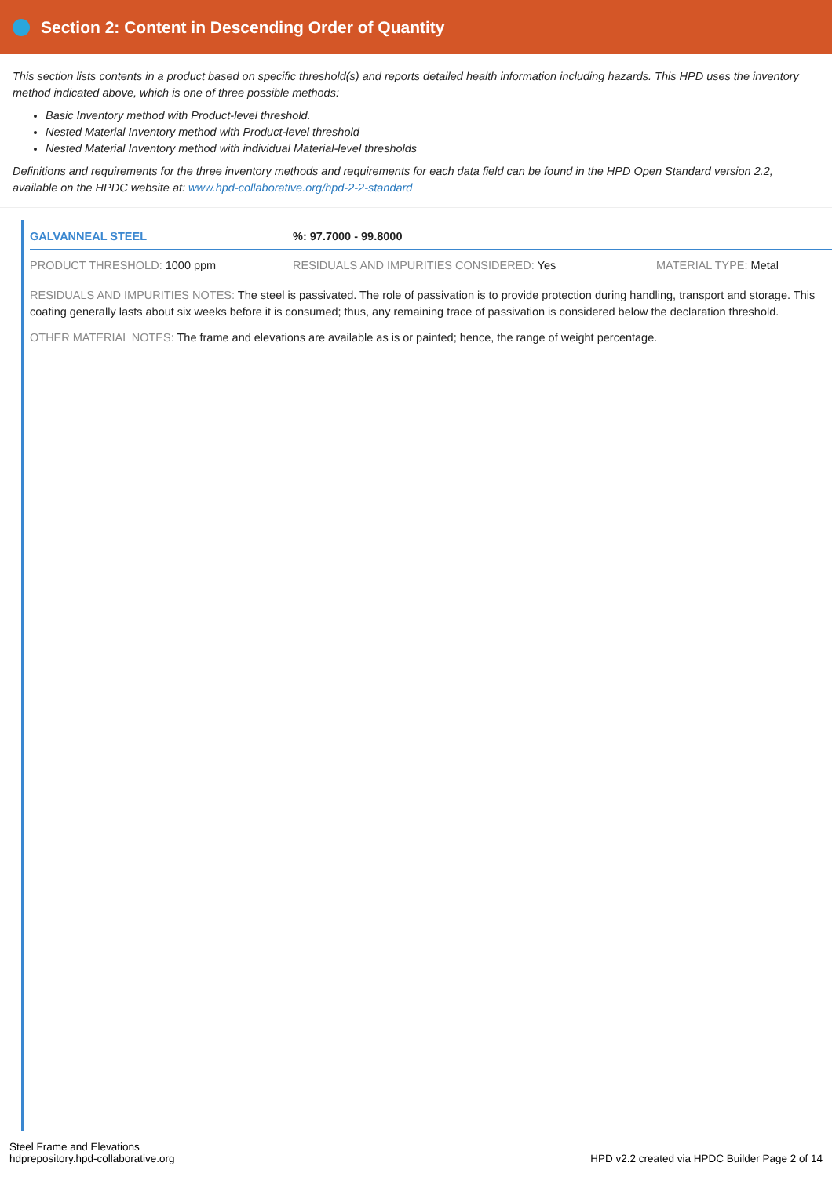Section 2: Content in Descending Order of Quantity
This section lists contents in a product based on specific threshold(s) and reports detailed health information including hazards. This HPD uses the inventory method indicated above, which is one of three possible methods:
Basic Inventory method with Product-level threshold.
Nested Material Inventory method with Product-level threshold
Nested Material Inventory method with individual Material-level thresholds
Definitions and requirements for the three inventory methods and requirements for each data field can be found in the HPD Open Standard version 2.2, available on the HPDC website at: www.hpd-collaborative.org/hpd-2-2-standard
GALVANNEAL STEEL %: 97.7000 - 99.8000
PRODUCT THRESHOLD: 1000 ppm RESIDUALS AND IMPURITIES CONSIDERED: Yes MATERIAL TYPE: Metal
RESIDUALS AND IMPURITIES NOTES: The steel is passivated. The role of passivation is to provide protection during handling, transport and storage. This coating generally lasts about six weeks before it is consumed; thus, any remaining trace of passivation is considered below the declaration threshold.
OTHER MATERIAL NOTES: The frame and elevations are available as is or painted; hence, the range of weight percentage.
Steel Frame and Elevations
hdprepository.hpd-collaborative.org
HPD v2.2 created via HPDC Builder Page 2 of 14